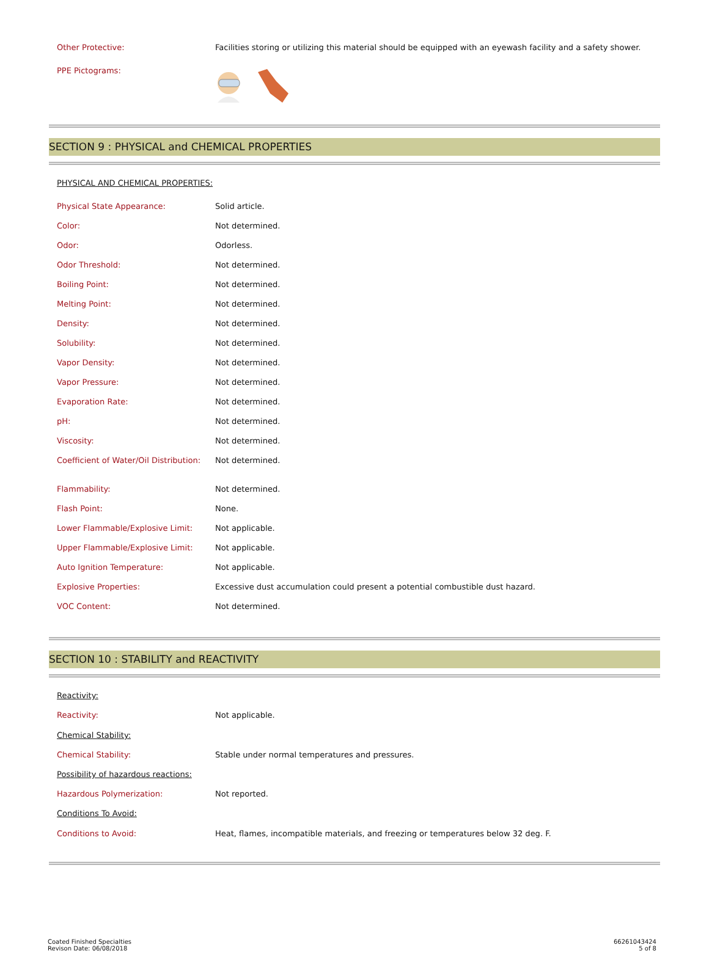| Other Protective: | Facilities storing or utilizing this material should be equipped with an eyewash facility and a safety shower. |
| PPE Pictograms: | |
SECTION 9 : PHYSICAL and CHEMICAL PROPERTIES
| PHYSICAL AND CHEMICAL PROPERTIES: | |
| Physical State Appearance: | Solid article. |
| Color: | Not determined. |
| Odor: | Odorless. |
| Odor Threshold: | Not determined. |
| Boiling Point: | Not determined. |
| Melting Point: | Not determined. |
| Density: | Not determined. |
| Solubility: | Not determined. |
| Vapor Density: | Not determined. |
| Vapor Pressure: | Not determined. |
| Evaporation Rate: | Not determined. |
| pH: | Not determined. |
| Viscosity: | Not determined. |
| Coefficient of Water/Oil Distribution: | Not determined. |
| Flammability: | Not determined. |
| Flash Point: | None. |
| Lower Flammable/Explosive Limit: | Not applicable. |
| Upper Flammable/Explosive Limit: | Not applicable. |
| Auto Ignition Temperature: | Not applicable. |
| Explosive Properties: | Excessive dust accumulation could present a potential combustible dust hazard. |
| VOC Content: | Not determined. |
SECTION 10 : STABILITY and REACTIVITY
| Reactivity: | |
| Reactivity: | Not applicable. |
| Chemical Stability: | |
| Chemical Stability: | Stable under normal temperatures and pressures. |
| Possibility of hazardous reactions: | |
| Hazardous Polymerization: | Not reported. |
| Conditions To Avoid: | |
| Conditions to Avoid: | Heat, flames, incompatible materials, and freezing or temperatures below 32 deg. F. |
Coated Finished Specialties
Revison Date: 06/08/2018
66261043424
5 of 8